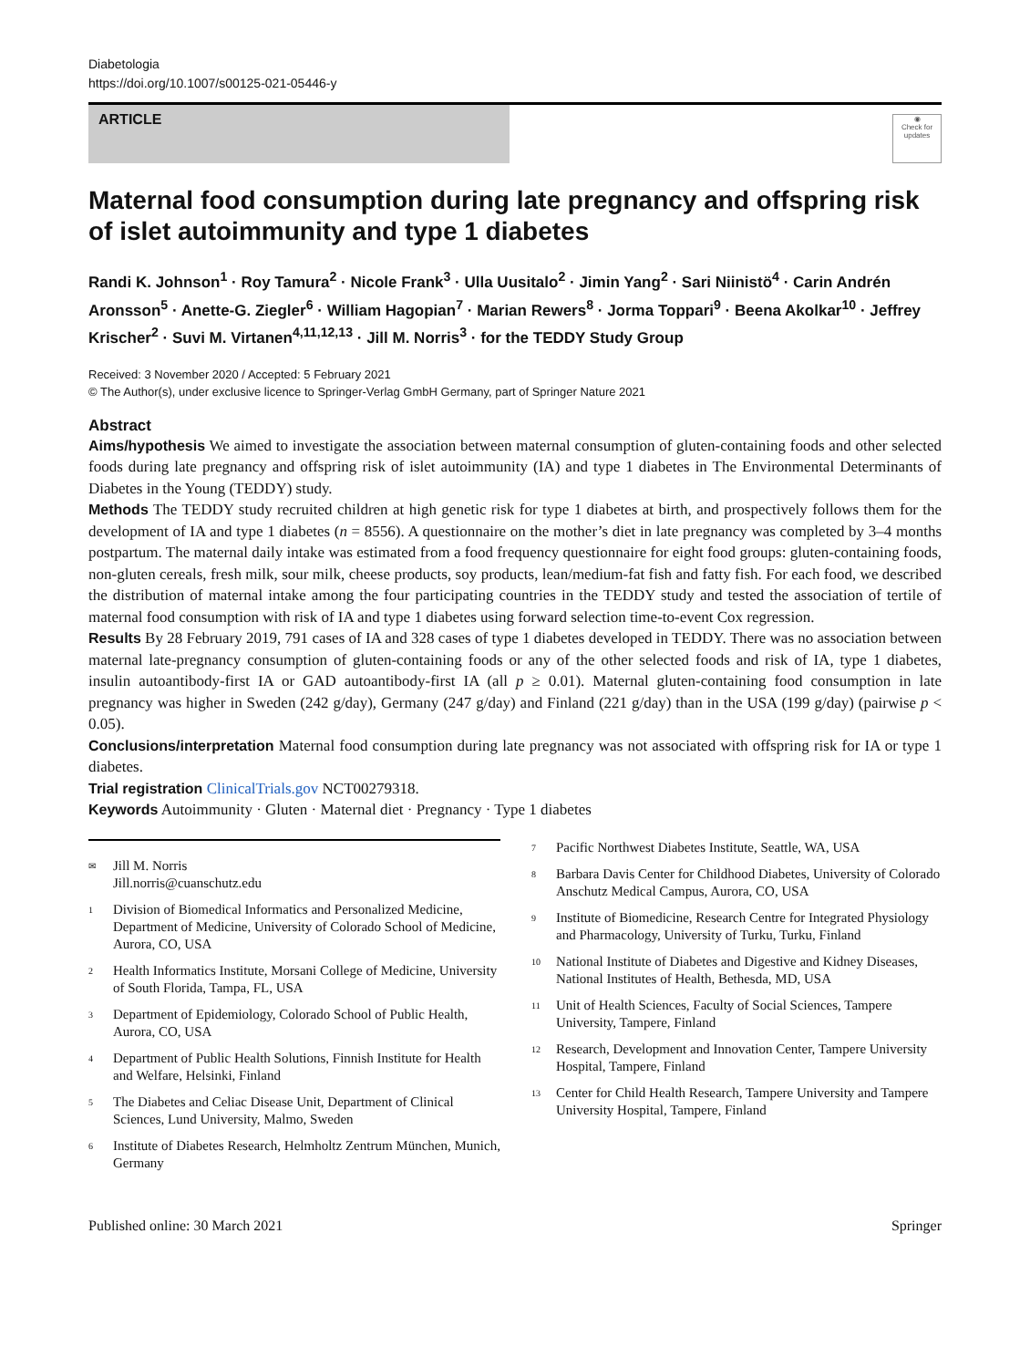Diabetologia
https://doi.org/10.1007/s00125-021-05446-y
ARTICLE
◉
Check for updates
Maternal food consumption during late pregnancy and offspring risk of islet autoimmunity and type 1 diabetes
Randi K. Johnson<sup>1</sup> · Roy Tamura<sup>2</sup> · Nicole Frank<sup>3</sup> · Ulla Uusitalo<sup>2</sup> · Jimin Yang<sup>2</sup> · Sari Niinistö<sup>4</sup> · Carin Andrén Aronsson<sup>5</sup> · Anette-G. Ziegler<sup>6</sup> · William Hagopian<sup>7</sup> · Marian Rewers<sup>8</sup> · Jorma Toppari<sup>9</sup> · Beena Akolkar<sup>10</sup> · Jeffrey Krischer<sup>2</sup> · Suvi M. Virtanen<sup>4,11,12,13</sup> · Jill M. Norris<sup>3</sup> · for the TEDDY Study Group
Received: 3 November 2020 / Accepted: 5 February 2021
© The Author(s), under exclusive licence to Springer-Verlag GmbH Germany, part of Springer Nature 2021
Abstract
Aims/hypothesis We aimed to investigate the association between maternal consumption of gluten-containing foods and other selected foods during late pregnancy and offspring risk of islet autoimmunity (IA) and type 1 diabetes in The Environmental Determinants of Diabetes in the Young (TEDDY) study.
Methods The TEDDY study recruited children at high genetic risk for type 1 diabetes at birth, and prospectively follows them for the development of IA and type 1 diabetes (n = 8556). A questionnaire on the mother’s diet in late pregnancy was completed by 3–4 months postpartum. The maternal daily intake was estimated from a food frequency questionnaire for eight food groups: gluten-containing foods, non-gluten cereals, fresh milk, sour milk, cheese products, soy products, lean/medium-fat fish and fatty fish. For each food, we described the distribution of maternal intake among the four participating countries in the TEDDY study and tested the association of tertile of maternal food consumption with risk of IA and type 1 diabetes using forward selection time-to-event Cox regression.
Results By 28 February 2019, 791 cases of IA and 328 cases of type 1 diabetes developed in TEDDY. There was no association between maternal late-pregnancy consumption of gluten-containing foods or any of the other selected foods and risk of IA, type 1 diabetes, insulin autoantibody-first IA or GAD autoantibody-first IA (all p ≥ 0.01). Maternal gluten-containing food consumption in late pregnancy was higher in Sweden (242 g/day), Germany (247 g/day) and Finland (221 g/day) than in the USA (199 g/day) (pairwise p < 0.05).
Conclusions/interpretation Maternal food consumption during late pregnancy was not associated with offspring risk for IA or type 1 diabetes.
Trial registration ClinicalTrials.gov NCT00279318.
Keywords Autoimmunity · Gluten · Maternal diet · Pregnancy · Type 1 diabetes
<sup>✉</sup>
Jill M. Norris
Jill.norris@cuanschutz.edu
<sup>1</sup>
Division of Biomedical Informatics and Personalized Medicine, Department of Medicine, University of Colorado School of Medicine, Aurora, CO, USA
<sup>2</sup>
Health Informatics Institute, Morsani College of Medicine, University of South Florida, Tampa, FL, USA
<sup>3</sup>
Department of Epidemiology, Colorado School of Public Health, Aurora, CO, USA
<sup>4</sup>
Department of Public Health Solutions, Finnish Institute for Health and Welfare, Helsinki, Finland
<sup>5</sup>
The Diabetes and Celiac Disease Unit, Department of Clinical Sciences, Lund University, Malmo, Sweden
<sup>6</sup>
Institute of Diabetes Research, Helmholtz Zentrum München, Munich, Germany
<sup>7</sup>
Pacific Northwest Diabetes Institute, Seattle, WA, USA
<sup>8</sup>
Barbara Davis Center for Childhood Diabetes, University of Colorado Anschutz Medical Campus, Aurora, CO, USA
<sup>9</sup>
Institute of Biomedicine, Research Centre for Integrated Physiology and Pharmacology, University of Turku, Turku, Finland
<sup>10</sup>
National Institute of Diabetes and Digestive and Kidney Diseases, National Institutes of Health, Bethesda, MD, USA
<sup>11</sup>
Unit of Health Sciences, Faculty of Social Sciences, Tampere University, Tampere, Finland
<sup>12</sup>
Research, Development and Innovation Center, Tampere University Hospital, Tampere, Finland
<sup>13</sup>
Center for Child Health Research, Tampere University and Tampere University Hospital, Tampere, Finland
Published online: 30 March 2021 Springer